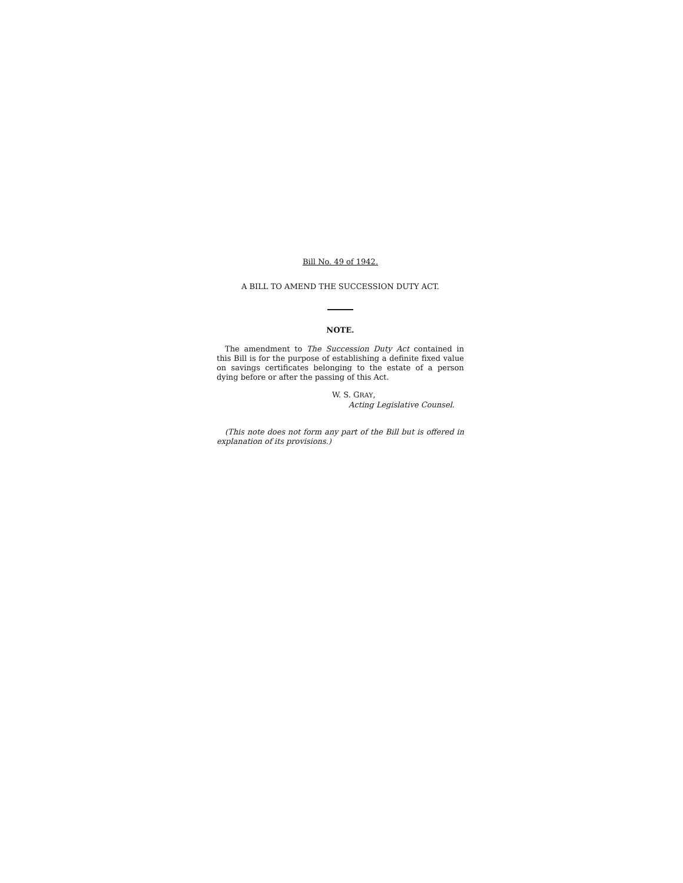Bill No. 49 of 1942.
A BILL TO AMEND THE SUCCESSION DUTY ACT.
NOTE.
The amendment to The Succession Duty Act contained in this Bill is for the purpose of establishing a definite fixed value on savings certificates belonging to the estate of a person dying before or after the passing of this Act.
W. S. GRAY,
Acting Legislative Counsel.
(This note does not form any part of the Bill but is offered in explanation of its provisions.)